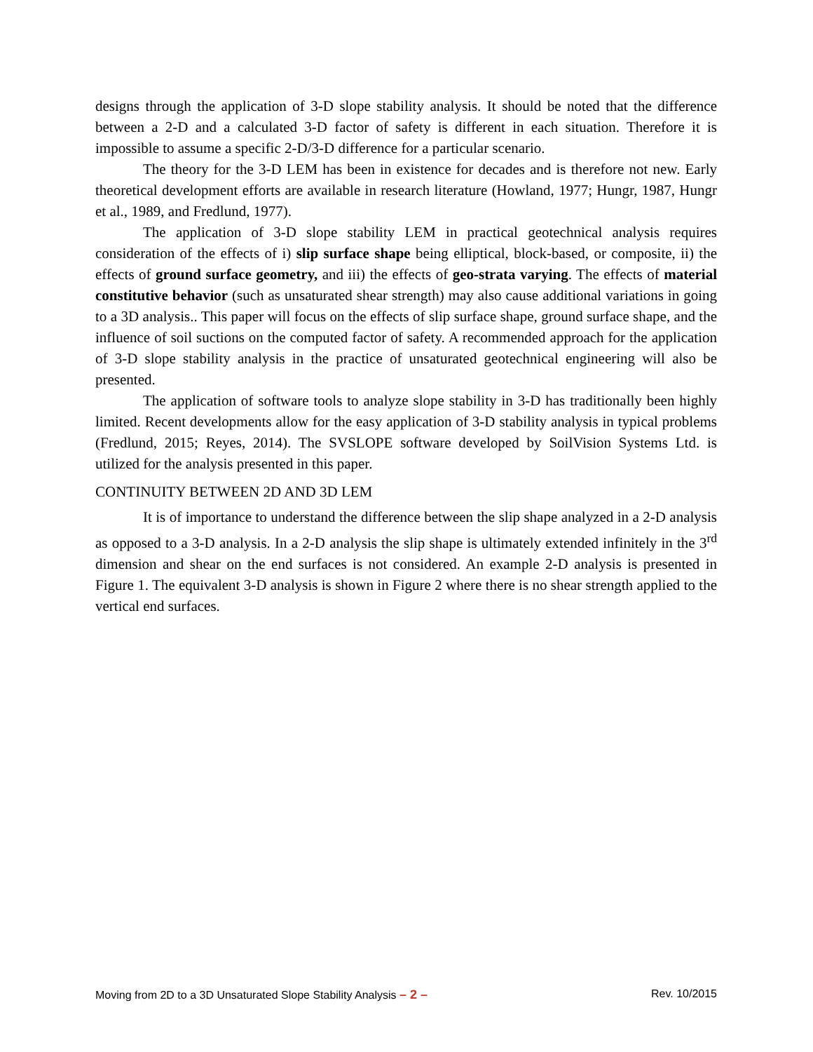designs through the application of 3-D slope stability analysis. It should be noted that the difference between a 2-D and a calculated 3-D factor of safety is different in each situation. Therefore it is impossible to assume a specific 2-D/3-D difference for a particular scenario.
The theory for the 3-D LEM has been in existence for decades and is therefore not new. Early theoretical development efforts are available in research literature (Howland, 1977; Hungr, 1987, Hungr et al., 1989, and Fredlund, 1977).
The application of 3-D slope stability LEM in practical geotechnical analysis requires consideration of the effects of i) slip surface shape being elliptical, block-based, or composite, ii) the effects of ground surface geometry, and iii) the effects of geo-strata varying. The effects of material constitutive behavior (such as unsaturated shear strength) may also cause additional variations in going to a 3D analysis.. This paper will focus on the effects of slip surface shape, ground surface shape, and the influence of soil suctions on the computed factor of safety. A recommended approach for the application of 3-D slope stability analysis in the practice of unsaturated geotechnical engineering will also be presented.
The application of software tools to analyze slope stability in 3-D has traditionally been highly limited. Recent developments allow for the easy application of 3-D stability analysis in typical problems (Fredlund, 2015; Reyes, 2014). The SVSLOPE software developed by SoilVision Systems Ltd. is utilized for the analysis presented in this paper.
CONTINUITY BETWEEN 2D AND 3D LEM
It is of importance to understand the difference between the slip shape analyzed in a 2-D analysis as opposed to a 3-D analysis. In a 2-D analysis the slip shape is ultimately extended infinitely in the 3<sup>rd</sup> dimension and shear on the end surfaces is not considered. An example 2-D analysis is presented in Figure 1. The equivalent 3-D analysis is shown in Figure 2 where there is no shear strength applied to the vertical end surfaces.
Moving from 2D to a 3D Unsaturated Slope Stability Analysis – 2 – Rev. 10/2015